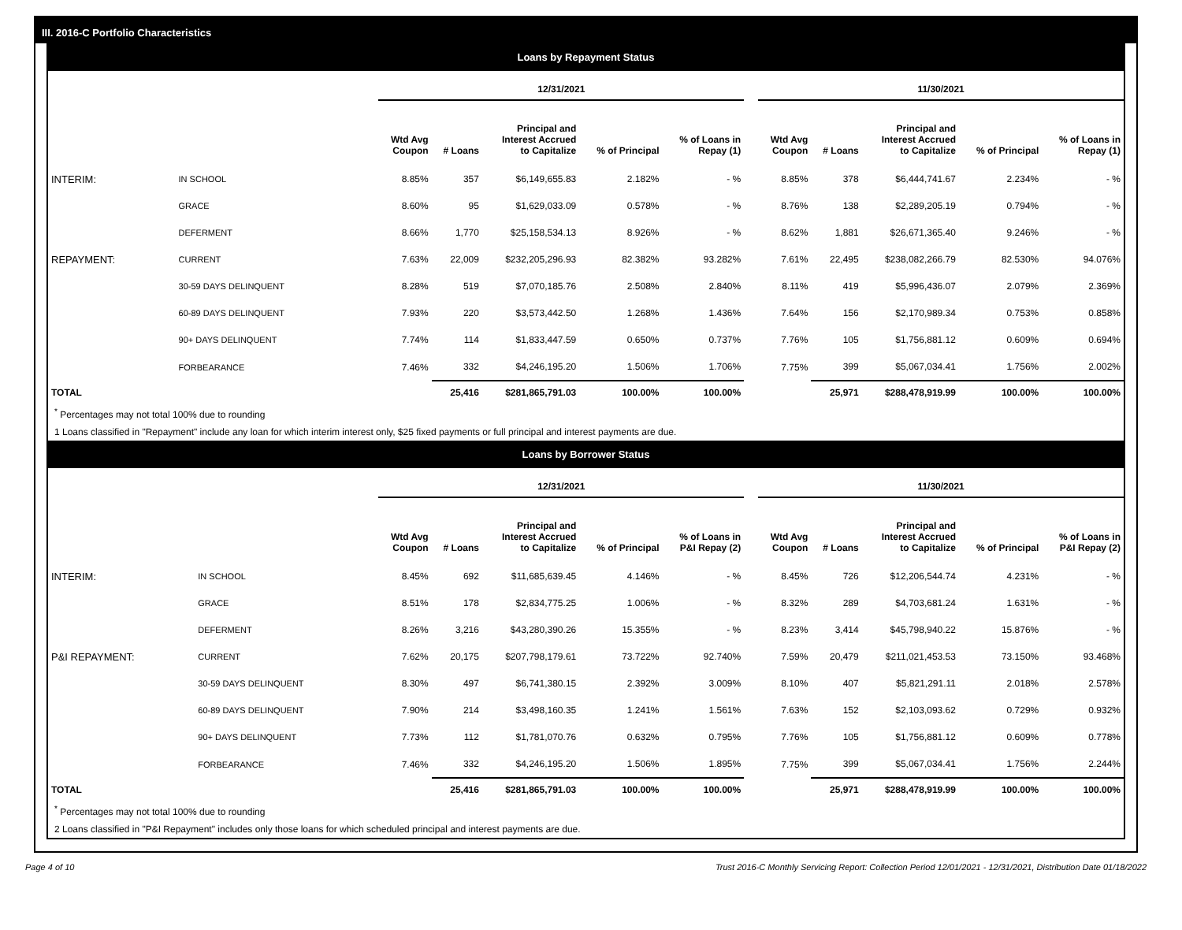III. 2016-C Portfolio Characteristics
Loans by Repayment Status
| | | 12/31/2021 | | | | | | 11/30/2021 | | | | |
| | | Wtd Avg Coupon | # Loans | Principal and Interest Accrued to Capitalize | % of Principal | % of Loans in Repay (1) | | Wtd Avg Coupon | # Loans | Principal and Interest Accrued to Capitalize | % of Principal | % of Loans in Repay (1) |
| INTERIM: | IN SCHOOL | 8.85% | 357 | $6,149,655.83 | 2.182% | - % | | 8.85% | 378 | $6,444,741.67 | 2.234% | - % |
| | GRACE | 8.60% | 95 | $1,629,033.09 | 0.578% | - % | | 8.76% | 138 | $2,289,205.19 | 0.794% | - % |
| | DEFERMENT | 8.66% | 1,770 | $25,158,534.13 | 8.926% | - % | | 8.62% | 1,881 | $26,671,365.40 | 9.246% | - % |
| REPAYMENT: | CURRENT | 7.63% | 22,009 | $232,205,296.93 | 82.382% | 93.282% | | 7.61% | 22,495 | $238,082,266.79 | 82.530% | 94.076% |
| | 30-59 DAYS DELINQUENT | 8.28% | 519 | $7,070,185.76 | 2.508% | 2.840% | | 8.11% | 419 | $5,996,436.07 | 2.079% | 2.369% |
| | 60-89 DAYS DELINQUENT | 7.93% | 220 | $3,573,442.50 | 1.268% | 1.436% | | 7.64% | 156 | $2,170,989.34 | 0.753% | 0.858% |
| | 90+ DAYS DELINQUENT | 7.74% | 114 | $1,833,447.59 | 0.650% | 0.737% | | 7.76% | 105 | $1,756,881.12 | 0.609% | 0.694% |
| | FORBEARANCE | 7.46% | 332 | $4,246,195.20 | 1.506% | 1.706% | | 7.75% | 399 | $5,067,034.41 | 1.756% | 2.002% |
| TOTAL | | | 25,416 | $281,865,791.03 | 100.00% | 100.00% | | | 25,971 | $288,478,919.99 | 100.00% | 100.00% |
<sup>*</sup> Percentages may not total 100% due to rounding
1 Loans classified in "Repayment" include any loan for which interim interest only, $25 fixed payments or full principal and interest payments are due.
Loans by Borrower Status
| | | 12/31/2021 | | | | | | 11/30/2021 | | | | |
| | | Wtd Avg Coupon | # Loans | Principal and Interest Accrued to Capitalize | % of Principal | % of Loans in P&I Repay (2) | | Wtd Avg Coupon | # Loans | Principal and Interest Accrued to Capitalize | % of Principal | % of Loans in P&I Repay (2) |
| INTERIM: | IN SCHOOL | 8.45% | 692 | $11,685,639.45 | 4.146% | - % | | 8.45% | 726 | $12,206,544.74 | 4.231% | - % |
| | GRACE | 8.51% | 178 | $2,834,775.25 | 1.006% | - % | | 8.32% | 289 | $4,703,681.24 | 1.631% | - % |
| | DEFERMENT | 8.26% | 3,216 | $43,280,390.26 | 15.355% | - % | | 8.23% | 3,414 | $45,798,940.22 | 15.876% | - % |
| P&I REPAYMENT: | CURRENT | 7.62% | 20,175 | $207,798,179.61 | 73.722% | 92.740% | | 7.59% | 20,479 | $211,021,453.53 | 73.150% | 93.468% |
| | 30-59 DAYS DELINQUENT | 8.30% | 497 | $6,741,380.15 | 2.392% | 3.009% | | 8.10% | 407 | $5,821,291.11 | 2.018% | 2.578% |
| | 60-89 DAYS DELINQUENT | 7.90% | 214 | $3,498,160.35 | 1.241% | 1.561% | | 7.63% | 152 | $2,103,093.62 | 0.729% | 0.932% |
| | 90+ DAYS DELINQUENT | 7.73% | 112 | $1,781,070.76 | 0.632% | 0.795% | | 7.76% | 105 | $1,756,881.12 | 0.609% | 0.778% |
| | FORBEARANCE | 7.46% | 332 | $4,246,195.20 | 1.506% | 1.895% | | 7.75% | 399 | $5,067,034.41 | 1.756% | 2.244% |
| TOTAL | | | 25,416 | $281,865,791.03 | 100.00% | 100.00% | | | 25,971 | $288,478,919.99 | 100.00% | 100.00% |
<sup>*</sup> Percentages may not total 100% due to rounding
2 Loans classified in "P&I Repayment" includes only those loans for which scheduled principal and interest payments are due.
Page 4 of 10 Trust 2016-C Monthly Servicing Report: Collection Period 12/01/2021 - 12/31/2021, Distribution Date 01/18/2022